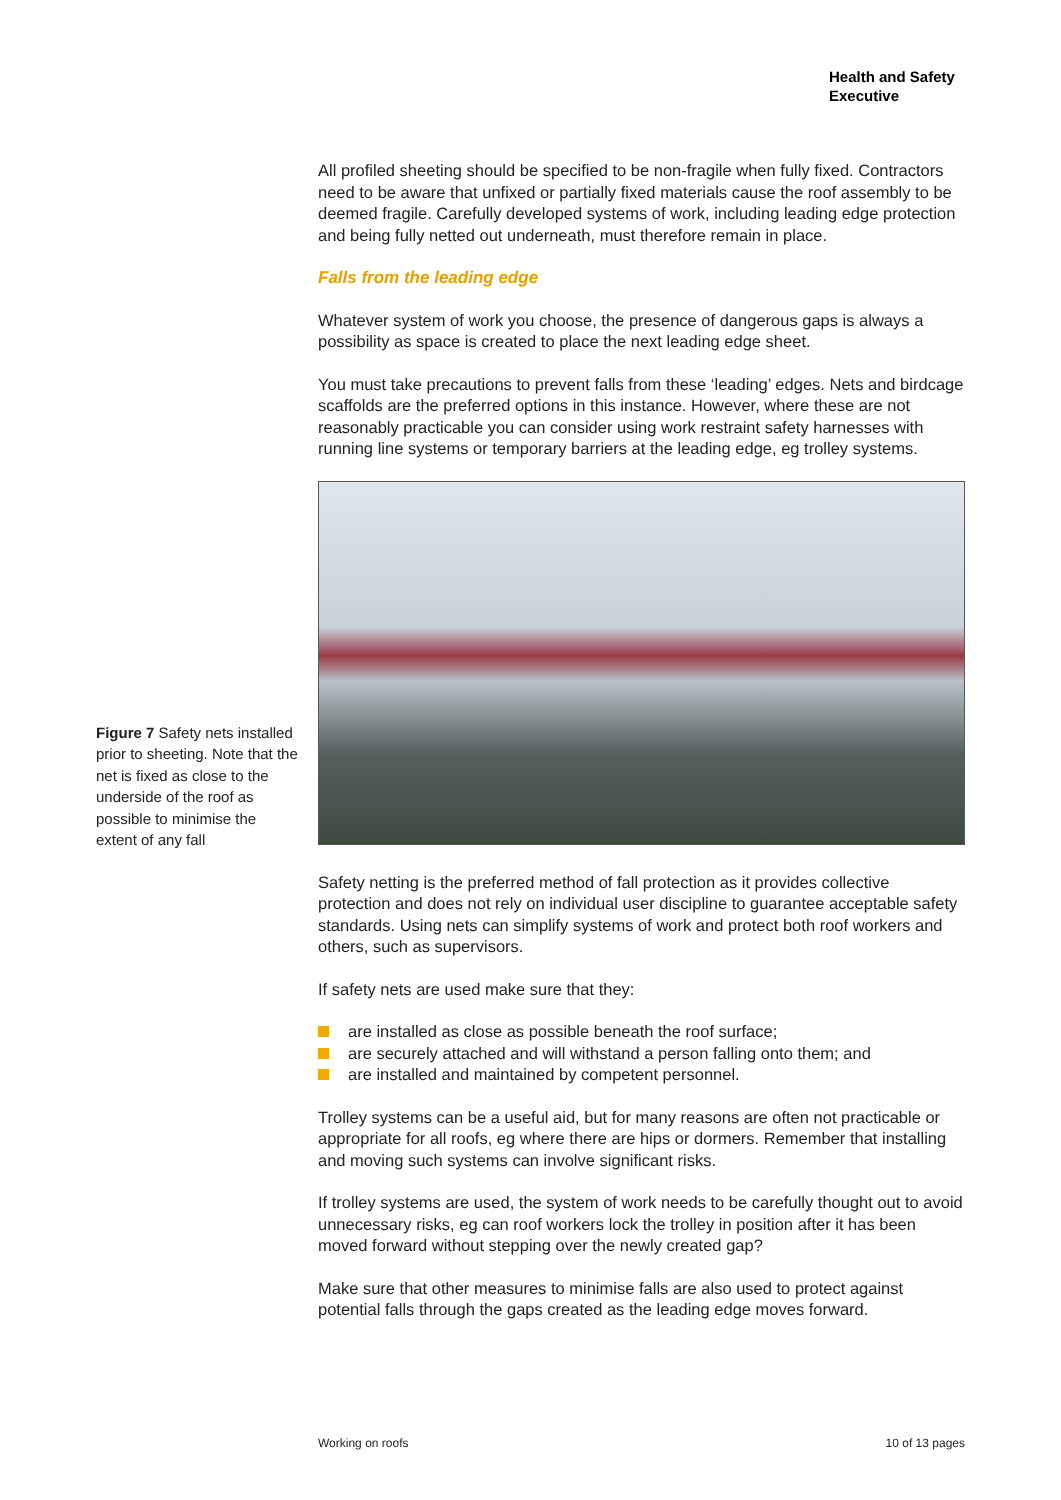Health and Safety
Executive
All profiled sheeting should be specified to be non-fragile when fully fixed. Contractors need to be aware that unfixed or partially fixed materials cause the roof assembly to be deemed fragile. Carefully developed systems of work, including leading edge protection and being fully netted out underneath, must therefore remain in place.
Falls from the leading edge
Whatever system of work you choose, the presence of dangerous gaps is always a possibility as space is created to place the next leading edge sheet.
You must take precautions to prevent falls from these ‘leading’ edges. Nets and birdcage scaffolds are the preferred options in this instance. However, where these are not reasonably practicable you can consider using work restraint safety harnesses with running line systems or temporary barriers at the leading edge, eg trolley systems.
Figure 7 Safety nets installed prior to sheeting. Note that the net is fixed as close to the underside of the roof as possible to minimise the extent of any fall
Safety netting is the preferred method of fall protection as it provides collective protection and does not rely on individual user discipline to guarantee acceptable safety standards. Using nets can simplify systems of work and protect both roof workers and others, such as supervisors.
If safety nets are used make sure that they:
are installed as close as possible beneath the roof surface;
are securely attached and will withstand a person falling onto them; and
are installed and maintained by competent personnel.
Trolley systems can be a useful aid, but for many reasons are often not practicable or appropriate for all roofs, eg where there are hips or dormers. Remember that installing and moving such systems can involve significant risks.
If trolley systems are used, the system of work needs to be carefully thought out to avoid unnecessary risks, eg can roof workers lock the trolley in position after it has been moved forward without stepping over the newly created gap?
Make sure that other measures to minimise falls are also used to protect against potential falls through the gaps created as the leading edge moves forward.
Working on roofs 10 of 13 pages